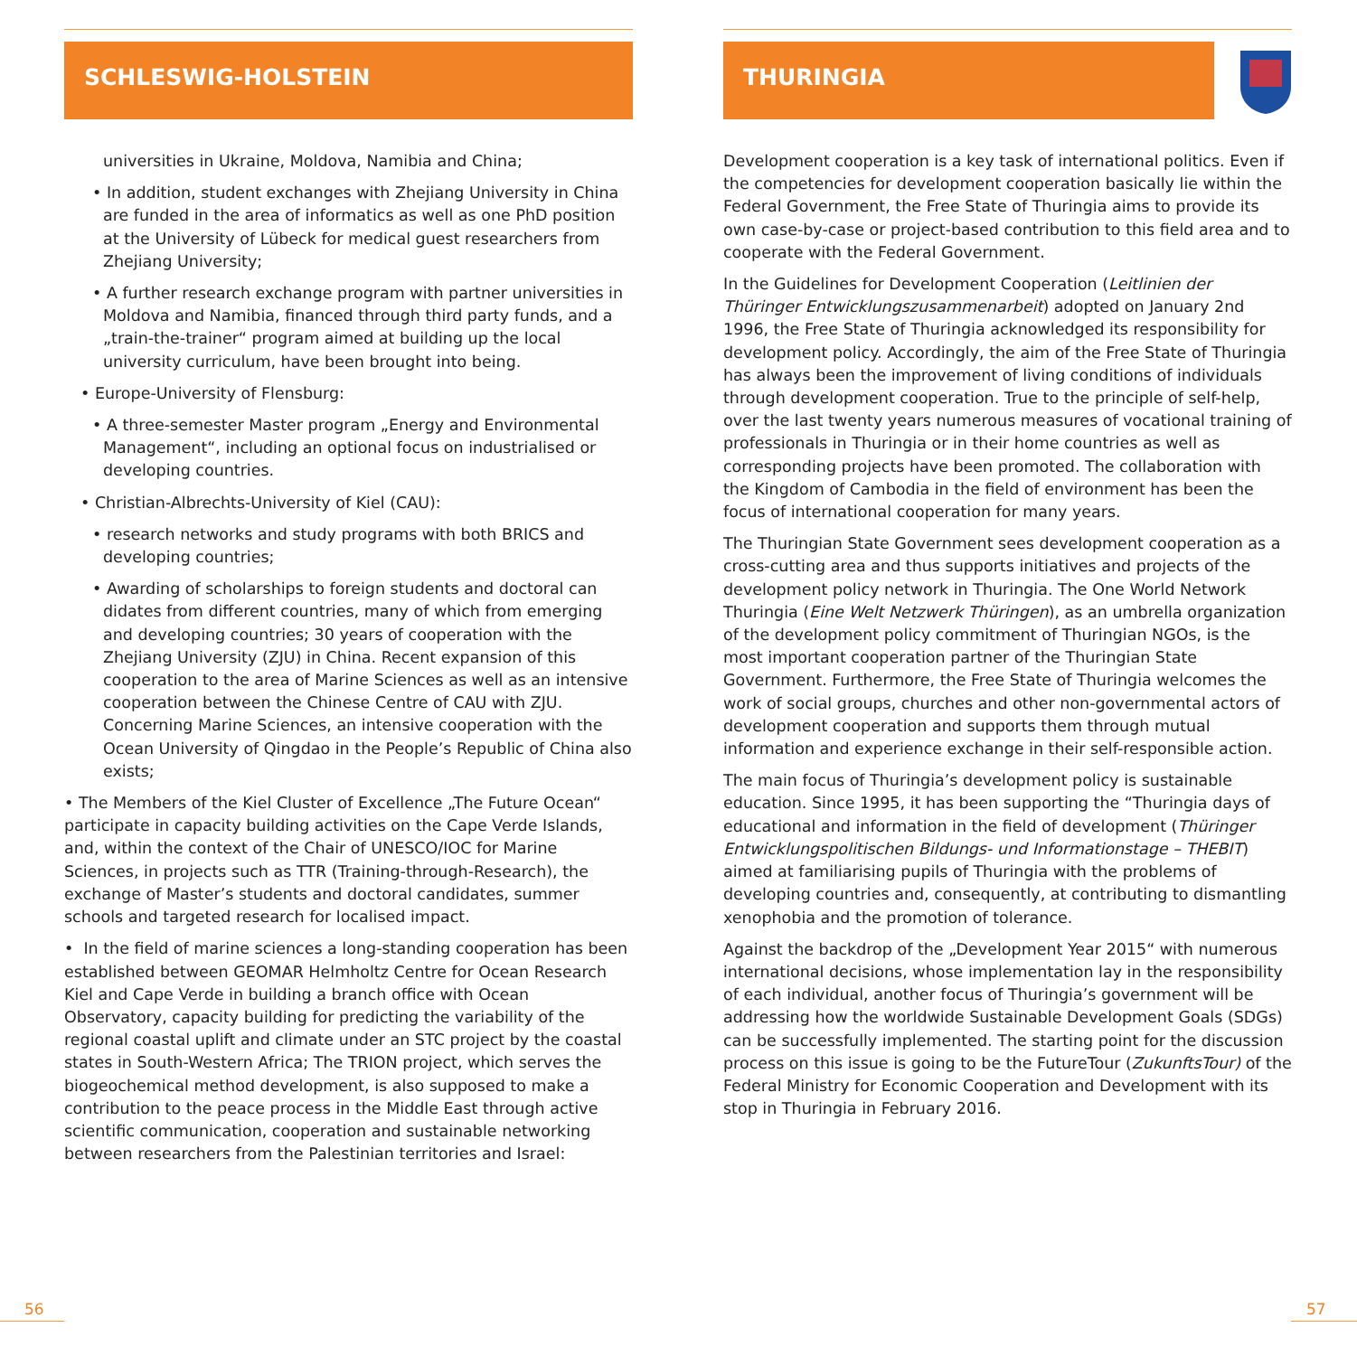SCHLESWIG-HOLSTEIN
universities in Ukraine, Moldova, Namibia and China;
• In addition, student exchanges with Zhejiang University in China are funded in the area of informatics as well as one PhD position at the University of Lübeck for medical guest researchers from Zhejiang University;
• A further research exchange program with partner universities in Moldova and Namibia, financed through third party funds, and a „train-the-trainer“ program aimed at building up the local university curriculum, have been brought into being.
• Europe-University of Flensburg:
• A three-semester Master program „Energy and Environmental Management“, including an optional focus on industrialised or developing countries.
• Christian-Albrechts-University of Kiel (CAU):
• research networks and study programs with both BRICS and developing countries;
• Awarding of scholarships to foreign students and doctoral can didates from different countries, many of which from emerging and developing countries; 30 years of cooperation with the Zhejiang University (ZJU) in China. Recent expansion of this cooperation to the area of Marine Sciences as well as an intensive cooperation between the Chinese Centre of CAU with ZJU. Concerning Marine Sciences, an intensive cooperation with the Ocean University of Qingdao in the People’s Republic of China also exists;
• The Members of the Kiel Cluster of Excellence „The Future Ocean“ participate in capacity building activities on the Cape Verde Islands, and, within the context of the Chair of UNESCO/IOC for Marine Sciences, in projects such as TTR (Training-through-Research), the exchange of Master’s students and doctoral candidates, summer schools and targeted research for localised impact.
• In the field of marine sciences a long-standing cooperation has been established between GEOMAR Helmholtz Centre for Ocean Research Kiel and Cape Verde in building a branch office with Ocean Observatory, capacity building for predicting the variability of the regional coastal uplift and climate under an STC project by the coastal states in South-Western Africa; The TRION project, which serves the biogeochemical method development, is also supposed to make a contribution to the peace process in the Middle East through active scientific communication, cooperation and sustainable networking between researchers from the Palestinian territories and Israel:
THURINGIA
Development cooperation is a key task of international politics. Even if the competencies for development cooperation basically lie within the Federal Government, the Free State of Thuringia aims to provide its own case-by-case or project-based contribution to this field area and to cooperate with the Federal Government.
In the Guidelines for Development Cooperation (Leitlinien der Thüringer Entwicklungszusammenarbeit) adopted on January 2nd 1996, the Free State of Thuringia acknowledged its responsibility for development policy. Accordingly, the aim of the Free State of Thuringia has always been the improvement of living conditions of individuals through development cooperation. True to the principle of self-help, over the last twenty years numerous measures of vocational training of professionals in Thuringia or in their home countries as well as corresponding projects have been promoted. The collaboration with the Kingdom of Cambodia in the field of environment has been the focus of international cooperation for many years.
The Thuringian State Government sees development cooperation as a cross-cutting area and thus supports initiatives and projects of the development policy network in Thuringia. The One World Network Thuringia (Eine Welt Netzwerk Thüringen), as an umbrella organization of the development policy commitment of Thuringian NGOs, is the most important cooperation partner of the Thuringian State Government. Furthermore, the Free State of Thuringia welcomes the work of social groups, churches and other non-governmental actors of development cooperation and supports them through mutual information and experience exchange in their self-responsible action.
The main focus of Thuringia’s development policy is sustainable education. Since 1995, it has been supporting the “Thuringia days of educational and information in the field of development (Thüringer Entwicklungspolitischen Bildungs- und Informationstage – THEBIT) aimed at familiarising pupils of Thuringia with the problems of developing countries and, consequently, at contributing to dismantling xenophobia and the promotion of tolerance.
Against the backdrop of the „Development Year 2015“ with numerous international decisions, whose implementation lay in the responsibility of each individual, another focus of Thuringia’s government will be addressing how the worldwide Sustainable Development Goals (SDGs) can be successfully implemented. The starting point for the discussion process on this issue is going to be the FutureTour (ZukunftsTour) of the Federal Ministry for Economic Cooperation and Development with its stop in Thuringia in February 2016.
56 57